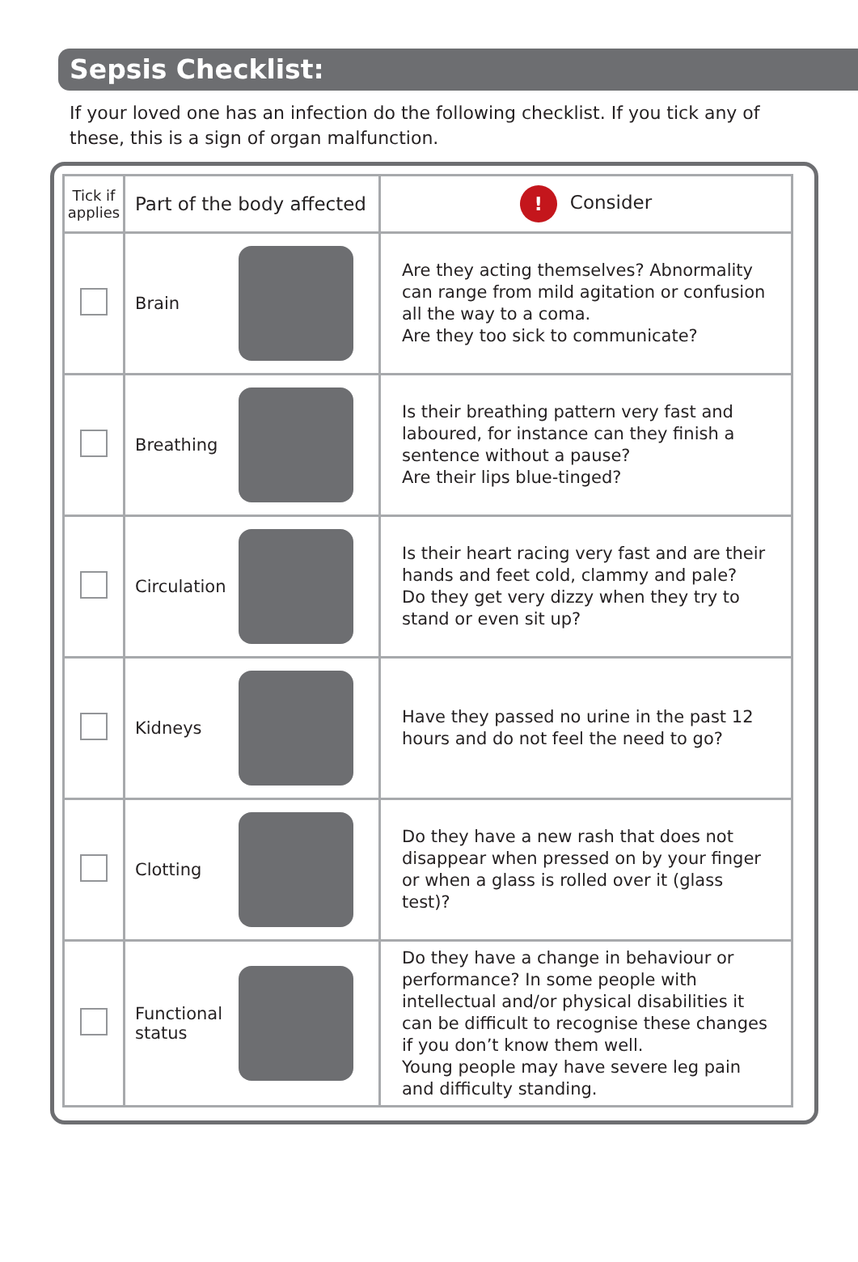Sepsis Checklist:
If your loved one has an infection do the following checklist. If you tick any of these, this is a sign of organ malfunction.
| Tick if applies | Part of the body affected | ! Consider |
| --- | --- | --- |
| | Brain | Are they acting themselves? Abnormality can range from mild agitation or confusion all the way to a coma. Are they too sick to communicate? |
| | Breathing | Is their breathing pattern very fast and laboured, for instance can they finish a sentence without a pause? Are their lips blue-tinged? |
| | Circulation | Is their heart racing very fast and are their hands and feet cold, clammy and pale? Do they get very dizzy when they try to stand or even sit up? |
| | Kidneys | Have they passed no urine in the past 12 hours and do not feel the need to go? |
| | Clotting | Do they have a new rash that does not disappear when pressed on by your finger or when a glass is rolled over it (glass test)? |
| | Functional status | Do they have a change in behaviour or performance? In some people with intellectual and/or physical disabilities it can be difficult to recognise these changes if you don’t know them well. Young people may have severe leg pain and difficulty standing. |